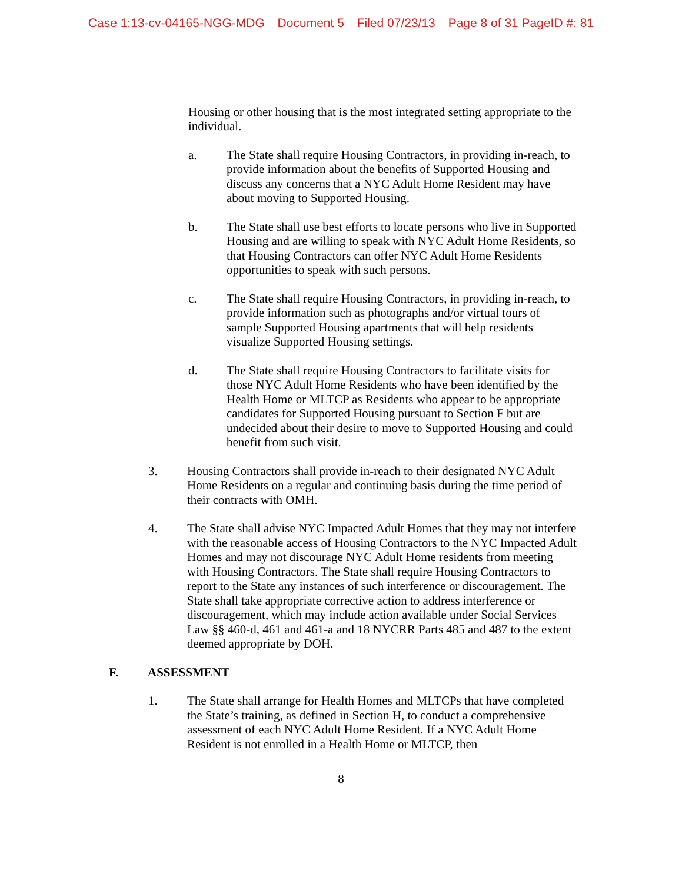Case 1:13-cv-04165-NGG-MDG Document 5 Filed 07/23/13 Page 8 of 31 PageID #: 81
Housing or other housing that is the most integrated setting appropriate to the individual.
a. The State shall require Housing Contractors, in providing in-reach, to provide information about the benefits of Supported Housing and discuss any concerns that a NYC Adult Home Resident may have about moving to Supported Housing.
b. The State shall use best efforts to locate persons who live in Supported Housing and are willing to speak with NYC Adult Home Residents, so that Housing Contractors can offer NYC Adult Home Residents opportunities to speak with such persons.
c. The State shall require Housing Contractors, in providing in-reach, to provide information such as photographs and/or virtual tours of sample Supported Housing apartments that will help residents visualize Supported Housing settings.
d. The State shall require Housing Contractors to facilitate visits for those NYC Adult Home Residents who have been identified by the Health Home or MLTCP as Residents who appear to be appropriate candidates for Supported Housing pursuant to Section F but are undecided about their desire to move to Supported Housing and could benefit from such visit.
3. Housing Contractors shall provide in-reach to their designated NYC Adult Home Residents on a regular and continuing basis during the time period of their contracts with OMH.
4. The State shall advise NYC Impacted Adult Homes that they may not interfere with the reasonable access of Housing Contractors to the NYC Impacted Adult Homes and may not discourage NYC Adult Home residents from meeting with Housing Contractors. The State shall require Housing Contractors to report to the State any instances of such interference or discouragement. The State shall take appropriate corrective action to address interference or discouragement, which may include action available under Social Services Law §§ 460-d, 461 and 461-a and 18 NYCRR Parts 485 and 487 to the extent deemed appropriate by DOH.
F. ASSESSMENT
1. The State shall arrange for Health Homes and MLTCPs that have completed the State’s training, as defined in Section H, to conduct a comprehensive assessment of each NYC Adult Home Resident. If a NYC Adult Home Resident is not enrolled in a Health Home or MLTCP, then
8